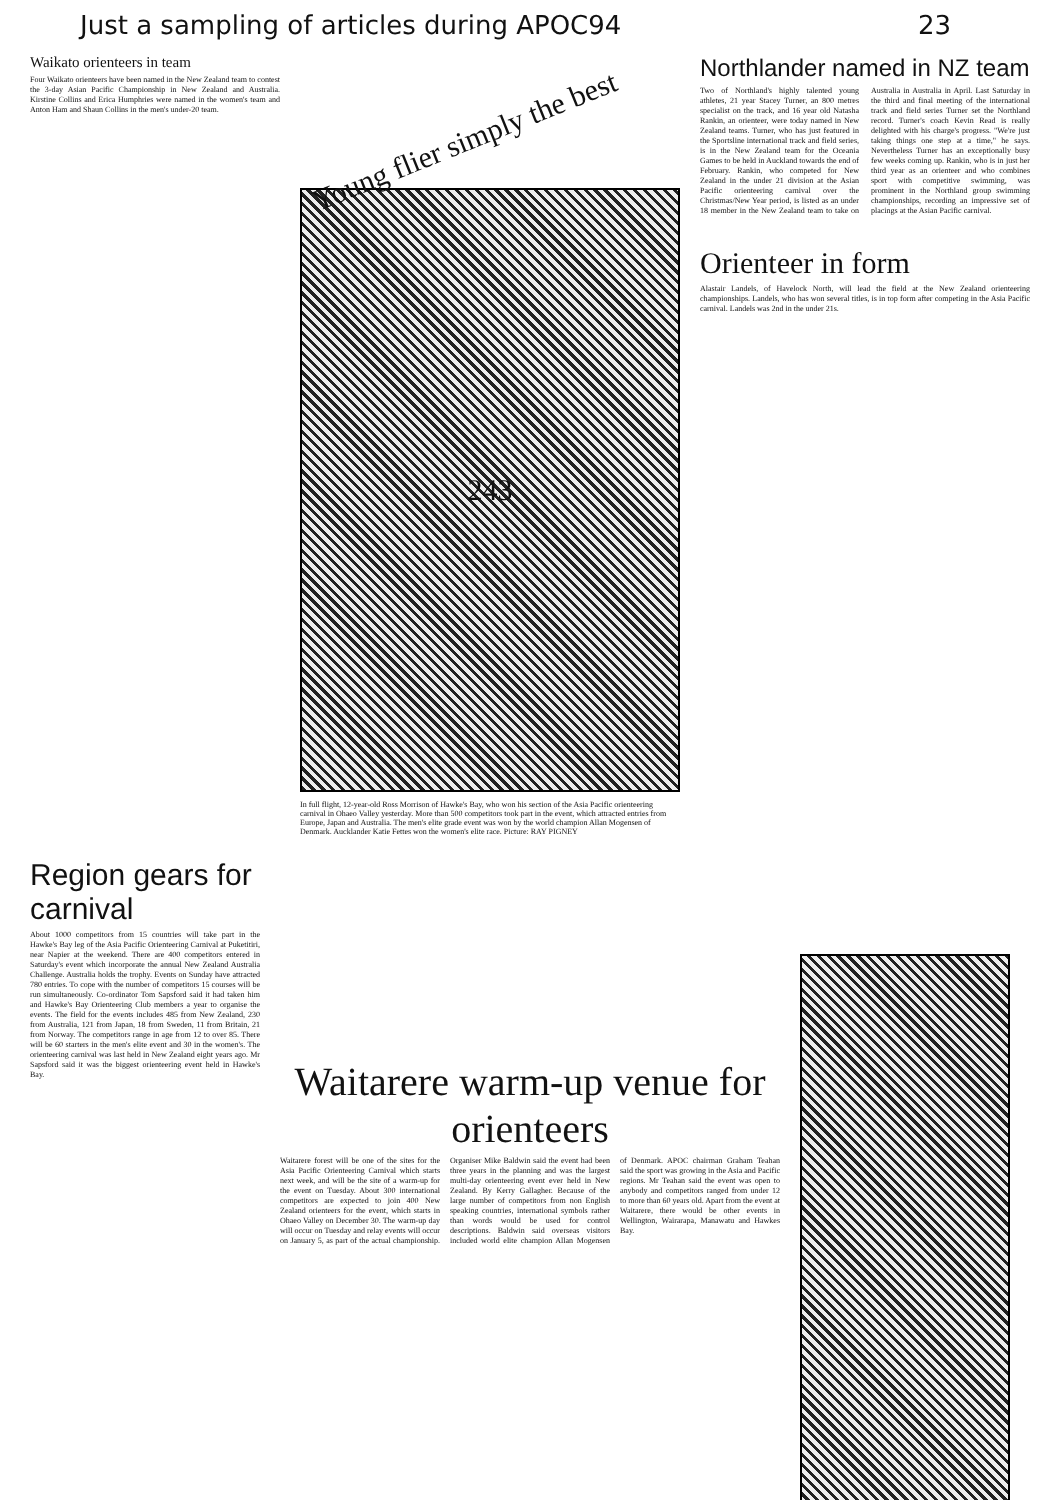Just a sampling of articles during APOC94 23
Waikato orienteers in team
Four Waikato orienteers have been named in the New Zealand team to contest the 3-day Asian Pacific Championship in New Zealand and Australia. Kirstine Collins and Erica Humphries were named in the women's team and Anton Ham and Shaun Collins in the men's under-20 team.
Young flier simply the best
243
In full flight, 12-year-old Ross Morrison of Hawke's Bay, who won his section of the Asia Pacific orienteering carnival in Ohaeo Valley yesterday. More than 500 competitors took part in the event, which attracted entries from Europe, Japan and Australia. The men's elite grade event was won by the world champion Allan Mogensen of Denmark. Aucklander Katie Fettes won the women's elite race. Picture: RAY PIGNEY
Northlander named in NZ team
Two of Northland's highly talented young athletes, 21 year Stacey Turner, an 800 metres specialist on the track, and 16 year old Natasha Rankin, an orienteer, were today named in New Zealand teams. Turner, who has just featured in the Sportsline international track and field series, is in the New Zealand team for the Oceania Games to be held in Auckland towards the end of February. Rankin, who competed for New Zealand in the under 21 division at the Asian Pacific orienteering carnival over the Christmas/New Year period, is listed as an under 18 member in the New Zealand team to take on Australia in Australia in April. Last Saturday in the third and final meeting of the international track and field series Turner set the Northland record. Turner's coach Kevin Read is really delighted with his charge's progress. "We're just taking things one step at a time," he says. Nevertheless Turner has an exceptionally busy few weeks coming up. Rankin, who is in just her third year as an orienteer and who combines sport with competitive swimming, was prominent in the Northland group swimming championships, recording an impressive set of placings at the Asian Pacific carnival.
Orienteer in form
Alastair Landels, of Havelock North, will lead the field at the New Zealand orienteering championships. Landels, who has won several titles, is in top form after competing in the Asia Pacific carnival. Landels was 2nd in the under 21s.
Region gears for carnival
About 1000 competitors from 15 countries will take part in the Hawke's Bay leg of the Asia Pacific Orienteering Carnival at Puketitiri, near Napier at the weekend. There are 400 competitors entered in Saturday's event which incorporate the annual New Zealand Australia Challenge. Australia holds the trophy. Events on Sunday have attracted 780 entries. To cope with the number of competitors 15 courses will be run simultaneously. Co-ordinator Tom Sapsford said it had taken him and Hawke's Bay Orienteering Club members a year to organise the events. The field for the events includes 485 from New Zealand, 230 from Australia, 121 from Japan, 18 from Sweden, 11 from Britain, 21 from Norway. The competitors range in age from 12 to over 85. There will be 60 starters in the men's elite event and 30 in the women's. The orienteering carnival was last held in New Zealand eight years ago. Mr Sapsford said it was the biggest orienteering event held in Hawke's Bay.
Waitarere warm-up venue for orienteers
Waitarere forest will be one of the sites for the Asia Pacific Orienteering Carnival which starts next week, and will be the site of a warm-up for the event on Tuesday. About 300 international competitors are expected to join 400 New Zealand orienteers for the event, which starts in Ohaeo Valley on December 30. The warm-up day will occur on Tuesday and relay events will occur on January 5, as part of the actual championship. Organiser Mike Baldwin said the event had been three years in the planning and was the largest multi-day orienteering event ever held in New Zealand. By Kerry Gallagher. Because of the large number of competitors from non English speaking countries, international symbols rather than words would be used for control descriptions. Baldwin said overseas visitors included world elite champion Allan Mogensen of Denmark. APOC chairman Graham Teahan said the sport was growing in the Asia and Pacific regions. Mr Teahan said the event was open to anybody and competitors ranged from under 12 to more than 60 years old. Apart from the event at Waitarere, there would be other events in Wellington, Wairarapa, Manawatu and Hawkes Bay.